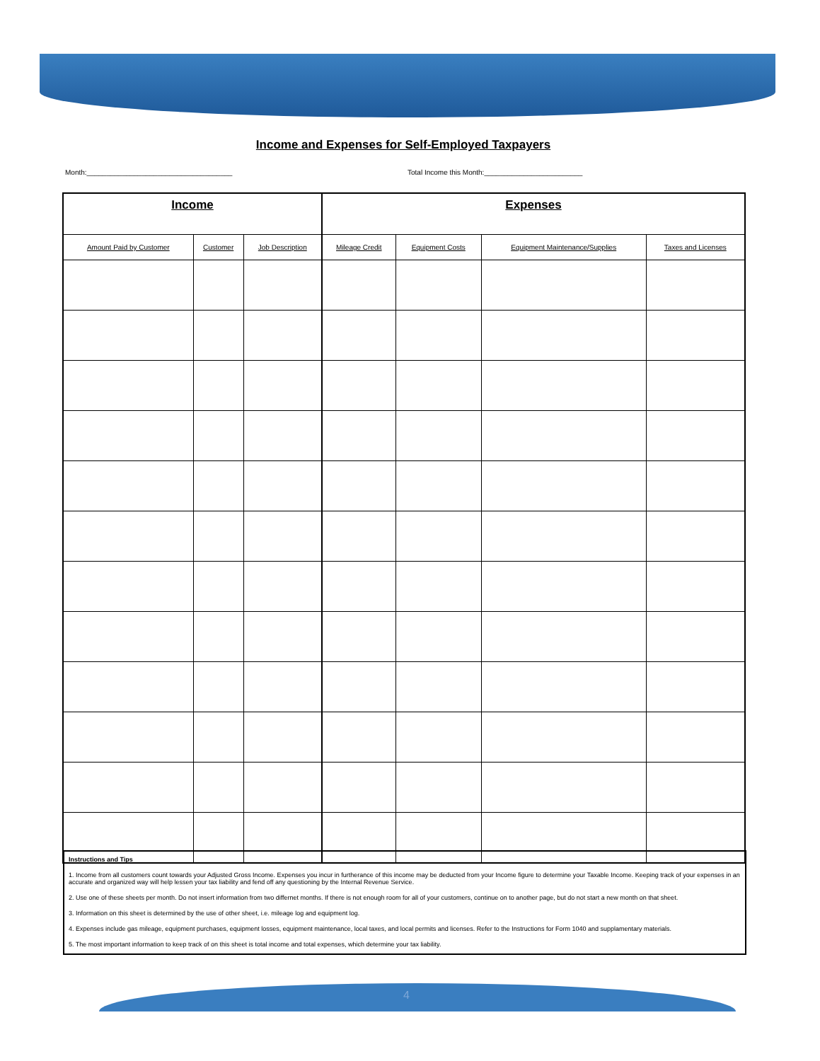Income and Expenses for Self-Employed Taxpayers
Month:_____________________________________
Total Income this Month:_________________________
| Income | | | Expenses | | | |
| --- | --- | --- | --- | --- | --- | --- |
| Amount Paid by Customer | Customer | Job Description | Mileage Credit | Equipment Costs | Equipment Maintenance/Supplies | Taxes and Licenses |
Instructions and Tips
1. Income from all customers count towards your Adjusted Gross Income. Expenses you incur in furtherance of this income may be deducted from your Income figure to determine your Taxable Income. Keeping track of your expenses in an accurate and organized way will help lessen your tax liability and fend off any questioning by the Internal Revenue Service.
2. Use one of these sheets per month. Do not insert information from two differnet months. If there is not enough room for all of your customers, continue on to another page, but do not start a new month on that sheet.
3. Information on this sheet is determined by the use of other sheet, i.e. mileage log and equipment log.
4. Expenses include gas mileage, equipment purchases, equipment losses, equipment maintenance, local taxes, and local permits and licenses. Refer to the Instructions for Form 1040 and supplamentary materials.
5. The most important information to keep track of on this sheet is total income and total expenses, which determine your tax liability.
4